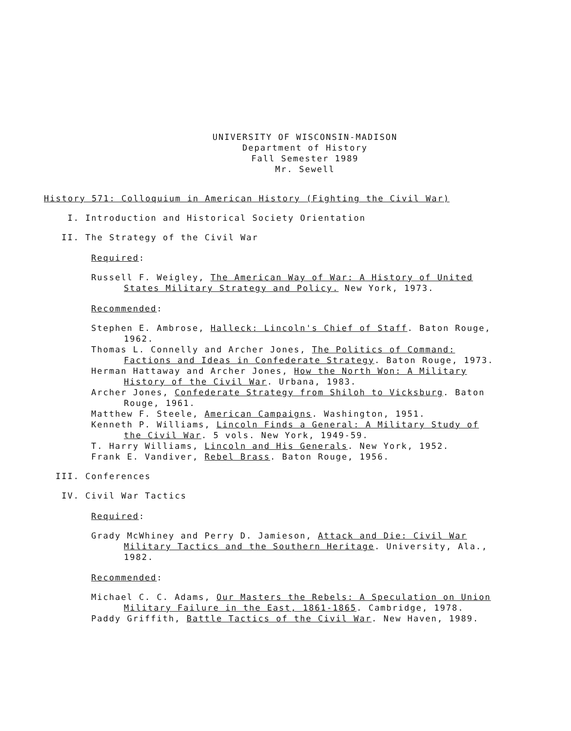UNIVERSITY OF WISCONSIN-MADISON
Department of History
Fall Semester 1989
Mr. Sewell
History 571: Colloquium in American History (Fighting the Civil War)
I. Introduction and Historical Society Orientation
II. The Strategy of the Civil War
Required:
Russell F. Weigley, The American Way of War: A History of United States Military Strategy and Policy. New York, 1973.
Recommended:
Stephen E. Ambrose, Halleck: Lincoln's Chief of Staff. Baton Rouge, 1962.
Thomas L. Connelly and Archer Jones, The Politics of Command: Factions and Ideas in Confederate Strategy. Baton Rouge, 1973.
Herman Hattaway and Archer Jones, How the North Won: A Military History of the Civil War. Urbana, 1983.
Archer Jones, Confederate Strategy from Shiloh to Vicksburg. Baton Rouge, 1961.
Matthew F. Steele, American Campaigns. Washington, 1951.
Kenneth P. Williams, Lincoln Finds a General: A Military Study of the Civil War. 5 vols. New York, 1949-59.
T. Harry Williams, Lincoln and His Generals. New York, 1952.
Frank E. Vandiver, Rebel Brass. Baton Rouge, 1956.
III. Conferences
IV. Civil War Tactics
Required:
Grady McWhiney and Perry D. Jamieson, Attack and Die: Civil War Military Tactics and the Southern Heritage. University, Ala., 1982.
Recommended:
Michael C. C. Adams, Our Masters the Rebels: A Speculation on Union Military Failure in the East, 1861-1865. Cambridge, 1978.
Paddy Griffith, Battle Tactics of the Civil War. New Haven, 1989.